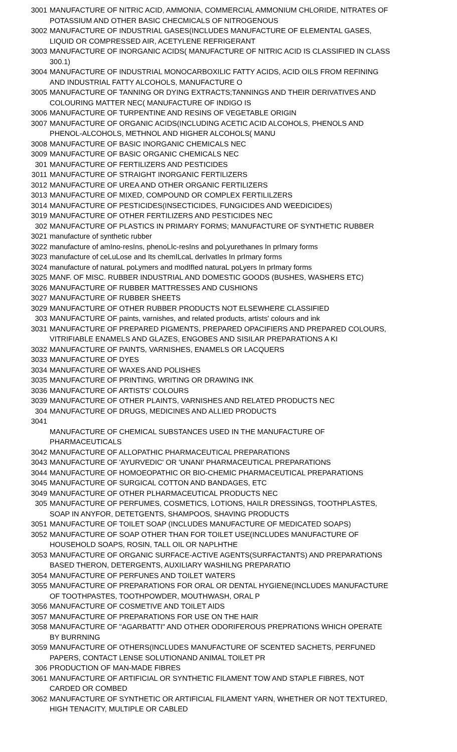| 3001 | MANUFACTURE OF NITRIC ACID, AMMONIA, COMMERCIAL AMMONIUM CHLORIDE, NITRATES OF POTASSIUM AND OTHER BASIC CHECMICALS OF NITROGENOUS |
| 3002 | MANUFACTURE OF INDUSTRIAL GASES(INCLUDES MANUFACTURE OF ELEMENTAL GASES, LIQUID OR COMPRESSED AIR, ACETYLENE REFRIGERANT |
| 3003 | MANUFACTURE OF INORGANIC ACIDS( MANUFACTURE OF NITRIC ACID IS CLASSIFIED IN CLASS 300.1) |
| 3004 | MANUFACTURE OF INDUSTRIAL MONOCARBOXILIC FATTY ACIDS, ACID OILS FROM REFINING AND INDUSTRIAL FATTY ALCOHOLS, MANUFACTURE O |
| 3005 | MANUFACTURE OF TANNING OR DYING EXTRACTS;TANNINGS AND THEIR DERIVATIVES AND COLOURING MATTER NEC( MANUFACTURE OF INDIGO IS |
| 3006 | MANUFACTURE OF TURPENTINE AND RESINS OF VEGETABLE ORIGIN |
| 3007 | MANUFACTURE OF ORGANIC ACIDS(INCLUDING ACETIC ACID ALCOHOLS, PHENOLS AND PHENOL-ALCOHOLS, METHNOL AND HIGHER ALCOHOLS( MANU |
| 3008 | MANUFACTURE OF BASIC INORGANIC CHEMICALS NEC |
| 3009 | MANUFACTURE OF BASIC ORGANIC CHEMICALS NEC |
| 301 | MANUFACTURE OF FERTILIZERS AND PESTICIDES |
| 3011 | MANUFACTURE OF STRAIGHT INORGANIC FERTILIZERS |
| 3012 | MANUFACTURE OF UREA AND OTHER ORGANIC FERTILIZERS |
| 3013 | MANUFACTURE OF MIXED, COMPOUND OR COMPLEX FERTILILZERS |
| 3014 | MANUFACTURE OF PESTICIDES(INSECTICIDES, FUNGICIDES AND WEEDICIDES) |
| 3019 | MANUFACTURE OF OTHER FERTILIZERS AND PESTICIDES NEC |
| 302 | MANUFACTURE OF PLASTICS IN PRIMARY FORMS; MANUFACTURE OF SYNTHETIC RUBBER |
| 3021 | manufacture of synthetic rubber |
| 3022 | manufacture of amIno-resIns, phenoLIc-resIns and poLyurethanes In prImary forms |
| 3023 | manufacture of ceLuLose and Its chemILcaL derIvatIes In prImary forms |
| 3024 | manufacture of naturaL poLymers and modIfIed naturaL poLyers In prImary forms |
| 3025 | MANF. OF MISC. RUBBER INDUSTRIAL AND DOMESTIC GOODS (BUSHES, WASHERS ETC) |
| 3026 | MANUFACTURE OF RUBBER MATTRESSES AND CUSHIONS |
| 3027 | MANUFACTURE OF RUBBER SHEETS |
| 3029 | MANUFACTURE OF OTHER RUBBER PRODUCTS NOT ELSEWHERE CLASSIFIED |
| 303 | MANUFACTURE OF paints, varnishes, and related products, artists' colours and ink |
| 3031 | MANUFACTURE OF PREPARED PIGMENTS, PREPARED OPACIFIERS AND PREPARED COLOURS, VITRIFIABLE ENAMELS AND GLAZES, ENGOBES AND SISILAR PREPARATIONS A KI |
| 3032 | MANUFACTURE OF PAINTS, VARNISHES, ENAMELS OR LACQUERS |
| 3033 | MANUFACTURE OF DYES |
| 3034 | MANUFACTURE OF WAXES AND POLISHES |
| 3035 | MANUFACTURE OF PRINTING, WRITING OR DRAWING INK |
| 3036 | MANUFACTURE OF ARTISTS' COLOURS |
| 3039 | MANUFACTURE OF OTHER PLAINTS, VARNISHES AND RELATED PRODUCTS NEC |
| 304 | MANUFACTURE OF DRUGS, MEDICINES AND ALLIED PRODUCTS |
| 3041 | MANUFACTURE OF CHEMICAL SUBSTANCES USED IN THE MANUFACTURE OF PHARMACEUTICALS |
| 3042 | MANUFACTURE OF ALLOPATHIC PHARMACEUTICAL PREPARATIONS |
| 3043 | MANUFACTURE OF 'AYURVEDIC' OR 'UNANI' PHARMACEUTICAL PREPARATIONS |
| 3044 | MANUFACTURE OF HOMOEOPATHIC OR BIO-CHEMIC PHARMACEUTICAL PREPARATIONS |
| 3045 | MANUFACTURE OF SURGICAL COTTON AND BANDAGES, ETC |
| 3049 | MANUFACTURE OF OTHER PLHARMACEUTICAL PRODUCTS NEC |
| 305 | MANUFACTURE OF PERFUMES, COSMETICS, LOTIONS, HAILR DRESSINGS, TOOTHPLASTES, SOAP IN ANYFOR, DETETGENTS, SHAMPOOS, SHAVING PRODUCTS |
| 3051 | MANUFACTURE OF TOILET SOAP (INCLUDES MANUFACTURE OF MEDICATED SOAPS) |
| 3052 | MANUFACTURE OF SOAP OTHER THAN FOR TOILET USE(INCLUDES MANUFACTURE OF HOUSEHOLD SOAPS, ROSIN, TALL OIL OR NAPLHTHE |
| 3053 | MANUFACTURE OF ORGANIC SURFACE-ACTIVE AGENTS(SURFACTANTS) AND PREPARATIONS BASED THERON, DETERGENTS, AUXILIARY WASHILNG PREPARATIO |
| 3054 | MANUFACTURE OF PERFUNES AND TOILET WATERS |
| 3055 | MANUFACTURE OF PREPARATIONS FOR ORAL OR DENTAL HYGIENE(INCLUDES MANUFACTURE OF TOOTHPASTES, TOOTHPOWDER, MOUTHWASH, ORAL P |
| 3056 | MANUFACTURE OF COSMETIVE AND TOILET AIDS |
| 3057 | MANUFACTURE OF PREPARATIONS FOR USE ON THE HAIR |
| 3058 | MANUFACTURE OF "AGARBATTI" AND OTHER ODORIFEROUS PREPRATIONS WHICH OPERATE BY BURRNING |
| 3059 | MANUFACTURE OF OTHERS(INCLUDES MANUFACTURE OF SCENTED SACHETS, PERFUNED PAPERS, CONTACT LENSE SOLUTIONAND ANIMAL TOILET PR |
| 306 | PRODUCTION OF MAN-MADE FIBRES |
| 3061 | MANUFACTURE OF ARTIFICIAL OR SYNTHETIC FILAMENT TOW AND STAPLE FIBRES, NOT CARDED OR COMBED |
| 3062 | MANUFACTURE OF SYNTHETIC OR ARTIFICIAL FILAMENT YARN, WHETHER OR NOT TEXTURED, HIGH TENACITY, MULTIPLE OR CABLED |